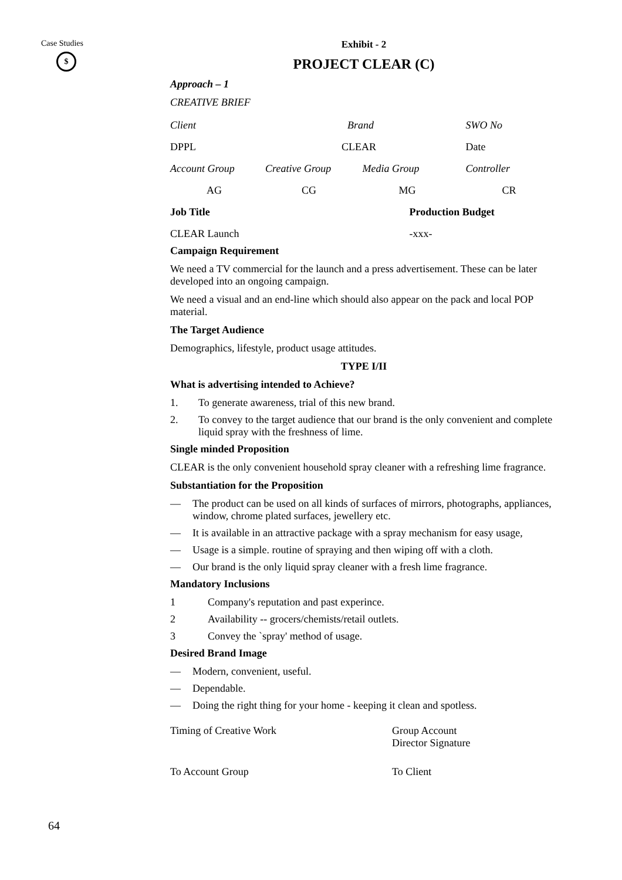Case Studies
$
Exhibit - 2
PROJECT CLEAR (C)
Approach – 1
CREATIVE BRIEF
| Client | Brand | | SWO No |
| DPPL | CLEAR | | Date |
| Account Group | Creative Group | Media Group | Controller |
| AG | CG | MG | CR |
| Job Title | | Production Budget | |
| CLEAR Launch | | -xxx- | |
Campaign Requirement
We need a TV commercial for the launch and a press advertisement. These can be later developed into an ongoing campaign.
We need a visual and an end-line which should also appear on the pack and local POP material.
The Target Audience
Demographics, lifestyle, product usage attitudes.
TYPE I/II
What is advertising intended to Achieve?
1. To generate awareness, trial of this new brand.
2. To convey to the target audience that our brand is the only convenient and complete liquid spray with the freshness of lime.
Single minded Proposition
CLEAR is the only convenient household spray cleaner with a refreshing lime fragrance.
Substantiation for the Proposition
— The product can be used on all kinds of surfaces of mirrors, photographs, appliances, window, chrome plated surfaces, jewellery etc.
— It is available in an attractive package with a spray mechanism for easy usage,
— Usage is a simple. routine of spraying and then wiping off with a cloth.
— Our brand is the only liquid spray cleaner with a fresh lime fragrance.
Mandatory Inclusions
1 Company's reputation and past experince.
2 Availability -- grocers/chemists/retail outlets.
3 Convey the `spray' method of usage.
Desired Brand Image
— Modern, convenient, useful.
— Dependable.
— Doing the right thing for your home - keeping it clean and spotless.
| Timing of Creative Work | Group Account Director Signature |
| To Account Group | To Client |
64